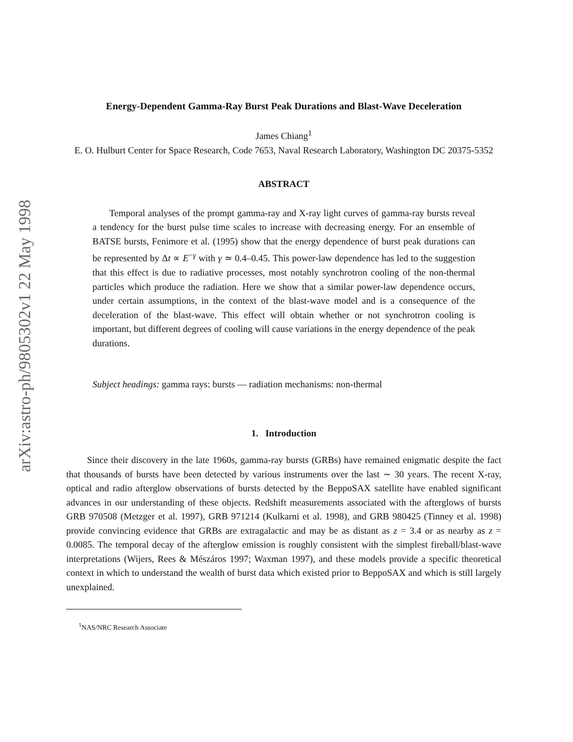arXiv:astro-ph/9805302v1 22 May 1998
Energy-Dependent Gamma-Ray Burst Peak Durations and Blast-Wave Deceleration
James Chiang<sup>1</sup>
E. O. Hulburt Center for Space Research, Code 7653, Naval Research Laboratory, Washington DC 20375-5352
ABSTRACT
Temporal analyses of the prompt gamma-ray and X-ray light curves of gamma-ray bursts reveal a tendency for the burst pulse time scales to increase with decreasing energy. For an ensemble of BATSE bursts, Fenimore et al. (1995) show that the energy dependence of burst peak durations can be represented by Δt ∝ E<sup>−γ</sup> with γ ≃ 0.4–0.45. This power-law dependence has led to the suggestion that this effect is due to radiative processes, most notably synchrotron cooling of the non-thermal particles which produce the radiation. Here we show that a similar power-law dependence occurs, under certain assumptions, in the context of the blast-wave model and is a consequence of the deceleration of the blast-wave. This effect will obtain whether or not synchrotron cooling is important, but different degrees of cooling will cause variations in the energy dependence of the peak durations.
Subject headings: gamma rays: bursts — radiation mechanisms: non-thermal
1. Introduction
Since their discovery in the late 1960s, gamma-ray bursts (GRBs) have remained enigmatic despite the fact that thousands of bursts have been detected by various instruments over the last ∼ 30 years. The recent X-ray, optical and radio afterglow observations of bursts detected by the BeppoSAX satellite have enabled significant advances in our understanding of these objects. Redshift measurements associated with the afterglows of bursts GRB 970508 (Metzger et al. 1997), GRB 971214 (Kulkarni et al. 1998), and GRB 980425 (Tinney et al. 1998) provide convincing evidence that GRBs are extragalactic and may be as distant as z = 3.4 or as nearby as z = 0.0085. The temporal decay of the afterglow emission is roughly consistent with the simplest fireball/blast-wave interpretations (Wijers, Rees & Mészáros 1997; Waxman 1997), and these models provide a specific theoretical context in which to understand the wealth of burst data which existed prior to BeppoSAX and which is still largely unexplained.
<sup>1</sup> NAS/NRC Research Associate